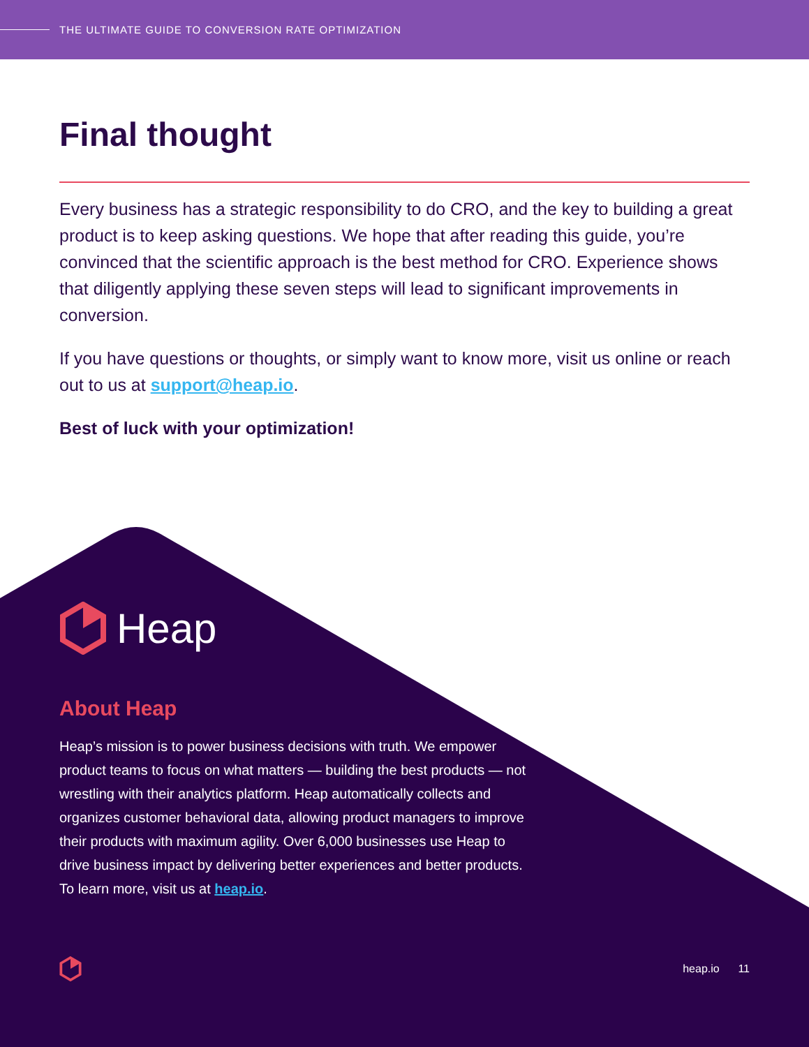THE ULTIMATE GUIDE TO CONVERSION RATE OPTIMIZATION
Final thought
Every business has a strategic responsibility to do CRO, and the key to building a great product is to keep asking questions. We hope that after reading this guide, you’re convinced that the scientific approach is the best method for CRO. Experience shows that diligently applying these seven steps will lead to significant improvements in conversion.
If you have questions or thoughts, or simply want to know more, visit us online or reach out to us at support@heap.io.
Best of luck with your optimization!
Heap
About Heap
Heap’s mission is to power business decisions with truth. We empower product teams to focus on what matters — building the best products — not wrestling with their analytics platform. Heap automatically collects and organizes customer behavioral data, allowing product managers to improve their products with maximum agility. Over 6,000 businesses use Heap to drive business impact by delivering better experiences and better products. To learn more, visit us at heap.io.
heap.io 11